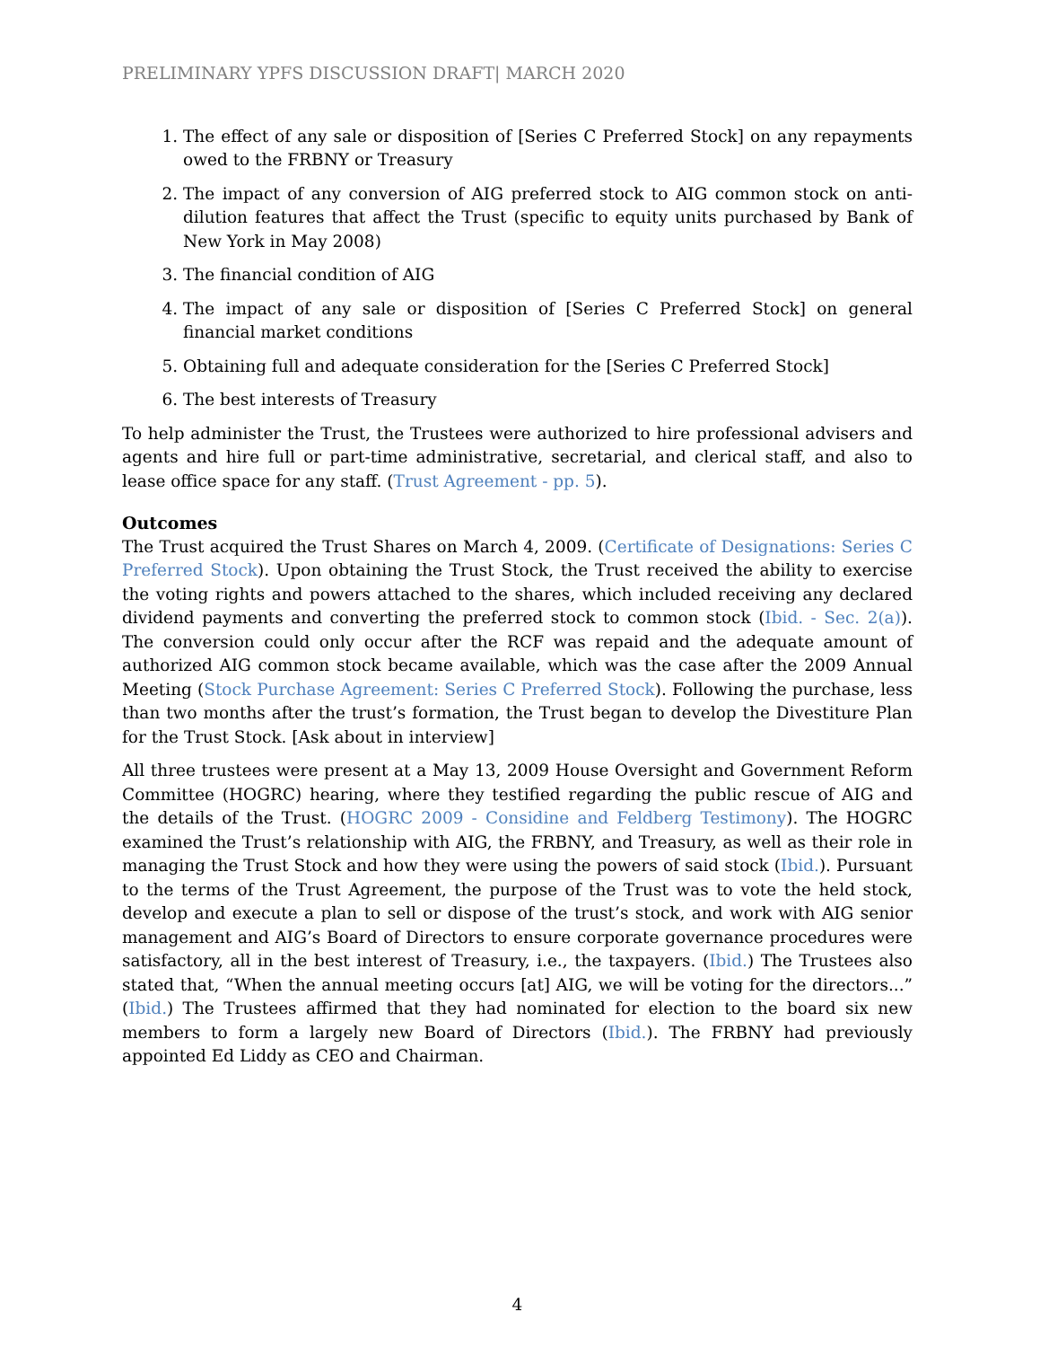PRELIMINARY YPFS DISCUSSION DRAFT| MARCH 2020
1. The effect of any sale or disposition of [Series C Preferred Stock] on any repayments owed to the FRBNY or Treasury
2. The impact of any conversion of AIG preferred stock to AIG common stock on anti-dilution features that affect the Trust (specific to equity units purchased by Bank of New York in May 2008)
3. The financial condition of AIG
4. The impact of any sale or disposition of [Series C Preferred Stock] on general financial market conditions
5. Obtaining full and adequate consideration for the [Series C Preferred Stock]
6. The best interests of Treasury
To help administer the Trust, the Trustees were authorized to hire professional advisers and agents and hire full or part-time administrative, secretarial, and clerical staff, and also to lease office space for any staff. (Trust Agreement - pp. 5).
Outcomes
The Trust acquired the Trust Shares on March 4, 2009. (Certificate of Designations: Series C Preferred Stock). Upon obtaining the Trust Stock, the Trust received the ability to exercise the voting rights and powers attached to the shares, which included receiving any declared dividend payments and converting the preferred stock to common stock (Ibid. - Sec. 2(a)). The conversion could only occur after the RCF was repaid and the adequate amount of authorized AIG common stock became available, which was the case after the 2009 Annual Meeting (Stock Purchase Agreement: Series C Preferred Stock). Following the purchase, less than two months after the trust’s formation, the Trust began to develop the Divestiture Plan for the Trust Stock. [Ask about in interview]
All three trustees were present at a May 13, 2009 House Oversight and Government Reform Committee (HOGRC) hearing, where they testified regarding the public rescue of AIG and the details of the Trust. (HOGRC 2009 - Considine and Feldberg Testimony). The HOGRC examined the Trust’s relationship with AIG, the FRBNY, and Treasury, as well as their role in managing the Trust Stock and how they were using the powers of said stock (Ibid.). Pursuant to the terms of the Trust Agreement, the purpose of the Trust was to vote the held stock, develop and execute a plan to sell or dispose of the trust’s stock, and work with AIG senior management and AIG’s Board of Directors to ensure corporate governance procedures were satisfactory, all in the best interest of Treasury, i.e., the taxpayers. (Ibid.) The Trustees also stated that, “When the annual meeting occurs [at] AIG, we will be voting for the directors...” (Ibid.) The Trustees affirmed that they had nominated for election to the board six new members to form a largely new Board of Directors (Ibid.). The FRBNY had previously appointed Ed Liddy as CEO and Chairman.
4